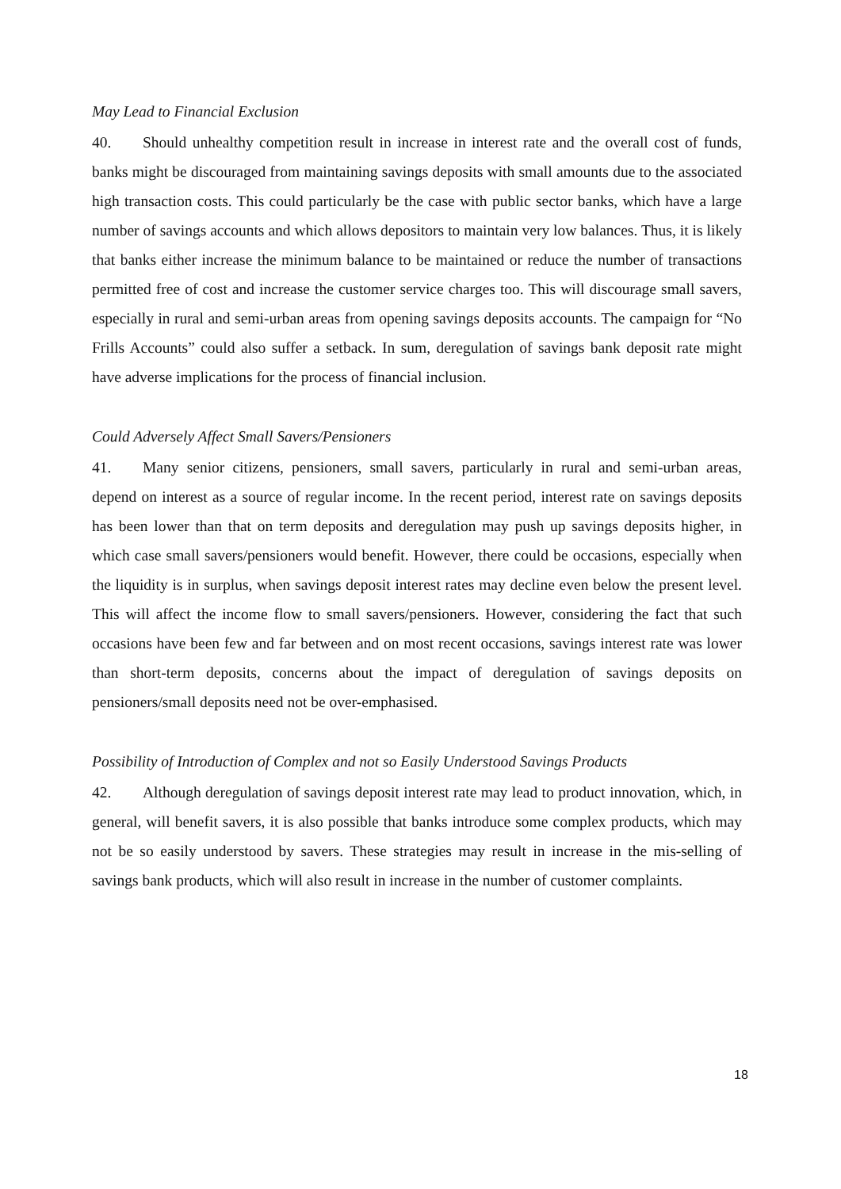May Lead to Financial Exclusion
40. Should unhealthy competition result in increase in interest rate and the overall cost of funds, banks might be discouraged from maintaining savings deposits with small amounts due to the associated high transaction costs. This could particularly be the case with public sector banks, which have a large number of savings accounts and which allows depositors to maintain very low balances. Thus, it is likely that banks either increase the minimum balance to be maintained or reduce the number of transactions permitted free of cost and increase the customer service charges too. This will discourage small savers, especially in rural and semi-urban areas from opening savings deposits accounts. The campaign for “No Frills Accounts” could also suffer a setback. In sum, deregulation of savings bank deposit rate might have adverse implications for the process of financial inclusion.
Could Adversely Affect Small Savers/Pensioners
41. Many senior citizens, pensioners, small savers, particularly in rural and semi-urban areas, depend on interest as a source of regular income. In the recent period, interest rate on savings deposits has been lower than that on term deposits and deregulation may push up savings deposits higher, in which case small savers/pensioners would benefit. However, there could be occasions, especially when the liquidity is in surplus, when savings deposit interest rates may decline even below the present level. This will affect the income flow to small savers/pensioners. However, considering the fact that such occasions have been few and far between and on most recent occasions, savings interest rate was lower than short-term deposits, concerns about the impact of deregulation of savings deposits on pensioners/small deposits need not be over-emphasised.
Possibility of Introduction of Complex and not so Easily Understood Savings Products
42. Although deregulation of savings deposit interest rate may lead to product innovation, which, in general, will benefit savers, it is also possible that banks introduce some complex products, which may not be so easily understood by savers. These strategies may result in increase in the mis-selling of savings bank products, which will also result in increase in the number of customer complaints.
18